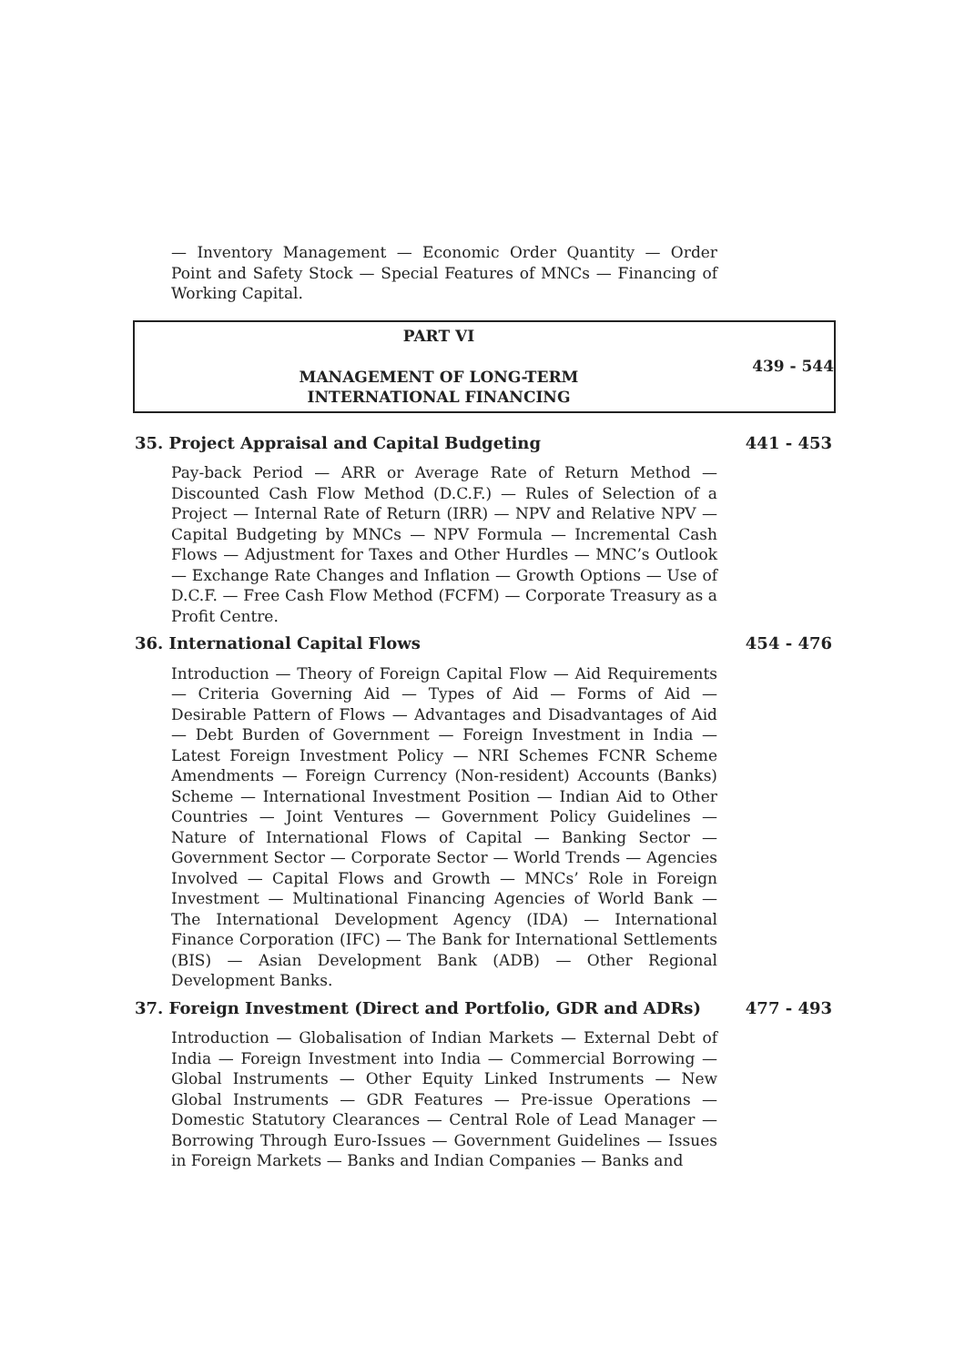— Inventory Management — Economic Order Quantity — Order Point and Safety Stock — Special Features of MNCs — Financing of Working Capital.
PART VI
MANAGEMENT OF LONG-TERM
INTERNATIONAL FINANCING
439 - 544
35. Project Appraisal and Capital Budgeting 441 - 453
Pay-back Period — ARR or Average Rate of Return Method — Discounted Cash Flow Method (D.C.F.) — Rules of Selection of a Project — Internal Rate of Return (IRR) — NPV and Relative NPV — Capital Budgeting by MNCs — NPV Formula — Incremental Cash Flows — Adjustment for Taxes and Other Hurdles — MNC’s Outlook — Exchange Rate Changes and Inflation — Growth Options — Use of D.C.F. — Free Cash Flow Method (FCFM) — Corporate Treasury as a Profit Centre.
36. International Capital Flows 454 - 476
Introduction — Theory of Foreign Capital Flow — Aid Requirements — Criteria Governing Aid — Types of Aid — Forms of Aid — Desirable Pattern of Flows — Advantages and Disadvantages of Aid — Debt Burden of Government — Foreign Investment in India — Latest Foreign Investment Policy — NRI Schemes FCNR Scheme Amendments — Foreign Currency (Non-resident) Accounts (Banks) Scheme — International Investment Position — Indian Aid to Other Countries — Joint Ventures — Government Policy Guidelines — Nature of International Flows of Capital — Banking Sector — Government Sector — Corporate Sector — World Trends — Agencies Involved — Capital Flows and Growth — MNCs’ Role in Foreign Investment — Multinational Financing Agencies of World Bank — The International Development Agency (IDA) — International Finance Corporation (IFC) — The Bank for International Settlements (BIS) — Asian Development Bank (ADB) — Other Regional Development Banks.
37. Foreign Investment (Direct and Portfolio, GDR and ADRs) 477 - 493
Introduction — Globalisation of Indian Markets — External Debt of India — Foreign Investment into India — Commercial Borrowing — Global Instruments — Other Equity Linked Instruments — New Global Instruments — GDR Features — Pre-issue Operations — Domestic Statutory Clearances — Central Role of Lead Manager — Borrowing Through Euro-Issues — Government Guidelines — Issues in Foreign Markets — Banks and Indian Companies — Banks and